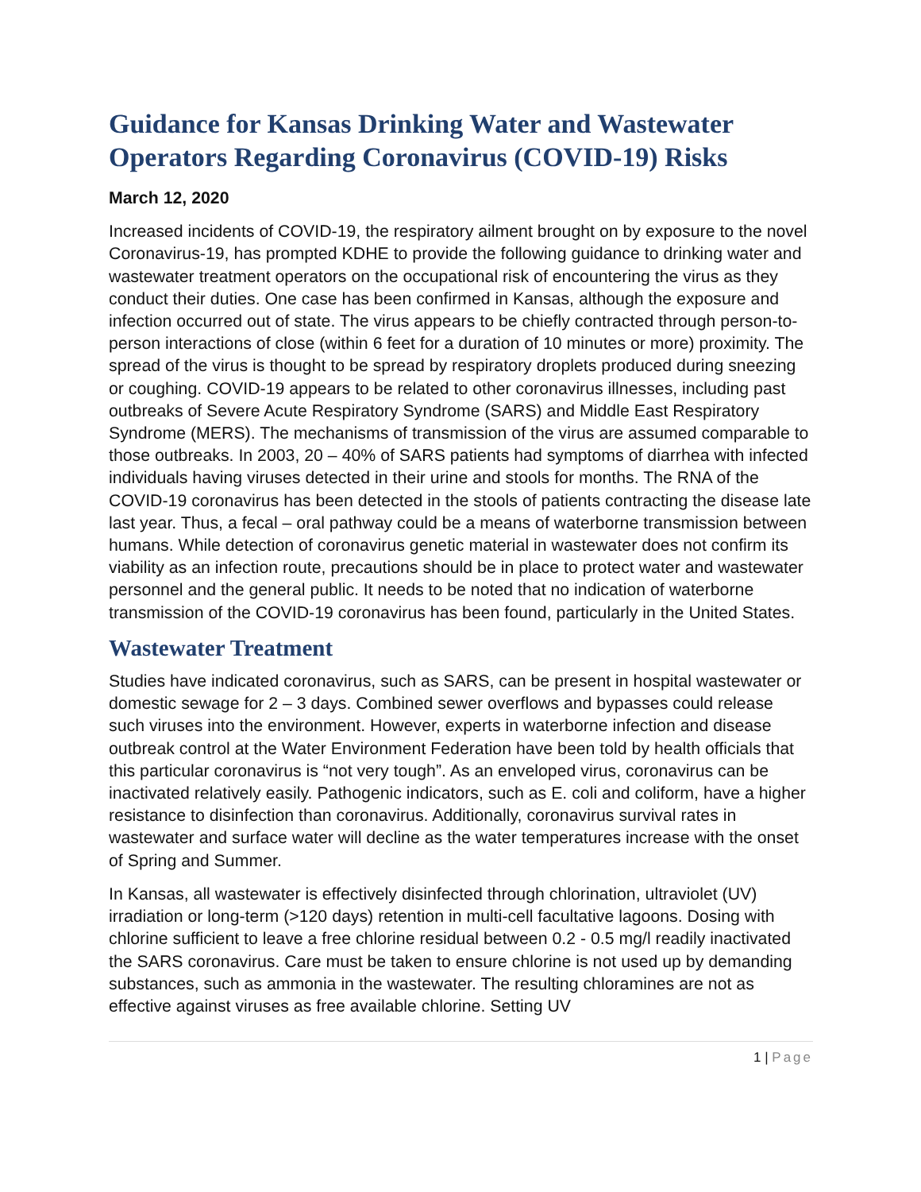Guidance for Kansas Drinking Water and Wastewater Operators Regarding Coronavirus (COVID-19) Risks
March 12, 2020
Increased incidents of COVID-19, the respiratory ailment brought on by exposure to the novel Coronavirus-19, has prompted KDHE to provide the following guidance to drinking water and wastewater treatment operators on the occupational risk of encountering the virus as they conduct their duties. One case has been confirmed in Kansas, although the exposure and infection occurred out of state. The virus appears to be chiefly contracted through person-to-person interactions of close (within 6 feet for a duration of 10 minutes or more) proximity. The spread of the virus is thought to be spread by respiratory droplets produced during sneezing or coughing. COVID-19 appears to be related to other coronavirus illnesses, including past outbreaks of Severe Acute Respiratory Syndrome (SARS) and Middle East Respiratory Syndrome (MERS). The mechanisms of transmission of the virus are assumed comparable to those outbreaks. In 2003, 20 – 40% of SARS patients had symptoms of diarrhea with infected individuals having viruses detected in their urine and stools for months. The RNA of the COVID-19 coronavirus has been detected in the stools of patients contracting the disease late last year. Thus, a fecal – oral pathway could be a means of waterborne transmission between humans. While detection of coronavirus genetic material in wastewater does not confirm its viability as an infection route, precautions should be in place to protect water and wastewater personnel and the general public. It needs to be noted that no indication of waterborne transmission of the COVID-19 coronavirus has been found, particularly in the United States.
Wastewater Treatment
Studies have indicated coronavirus, such as SARS, can be present in hospital wastewater or domestic sewage for 2 – 3 days. Combined sewer overflows and bypasses could release such viruses into the environment. However, experts in waterborne infection and disease outbreak control at the Water Environment Federation have been told by health officials that this particular coronavirus is “not very tough”. As an enveloped virus, coronavirus can be inactivated relatively easily. Pathogenic indicators, such as E. coli and coliform, have a higher resistance to disinfection than coronavirus. Additionally, coronavirus survival rates in wastewater and surface water will decline as the water temperatures increase with the onset of Spring and Summer.
In Kansas, all wastewater is effectively disinfected through chlorination, ultraviolet (UV) irradiation or long-term (>120 days) retention in multi-cell facultative lagoons. Dosing with chlorine sufficient to leave a free chlorine residual between 0.2 - 0.5 mg/l readily inactivated the SARS coronavirus. Care must be taken to ensure chlorine is not used up by demanding substances, such as ammonia in the wastewater. The resulting chloramines are not as effective against viruses as free available chlorine. Setting UV
1 | Page